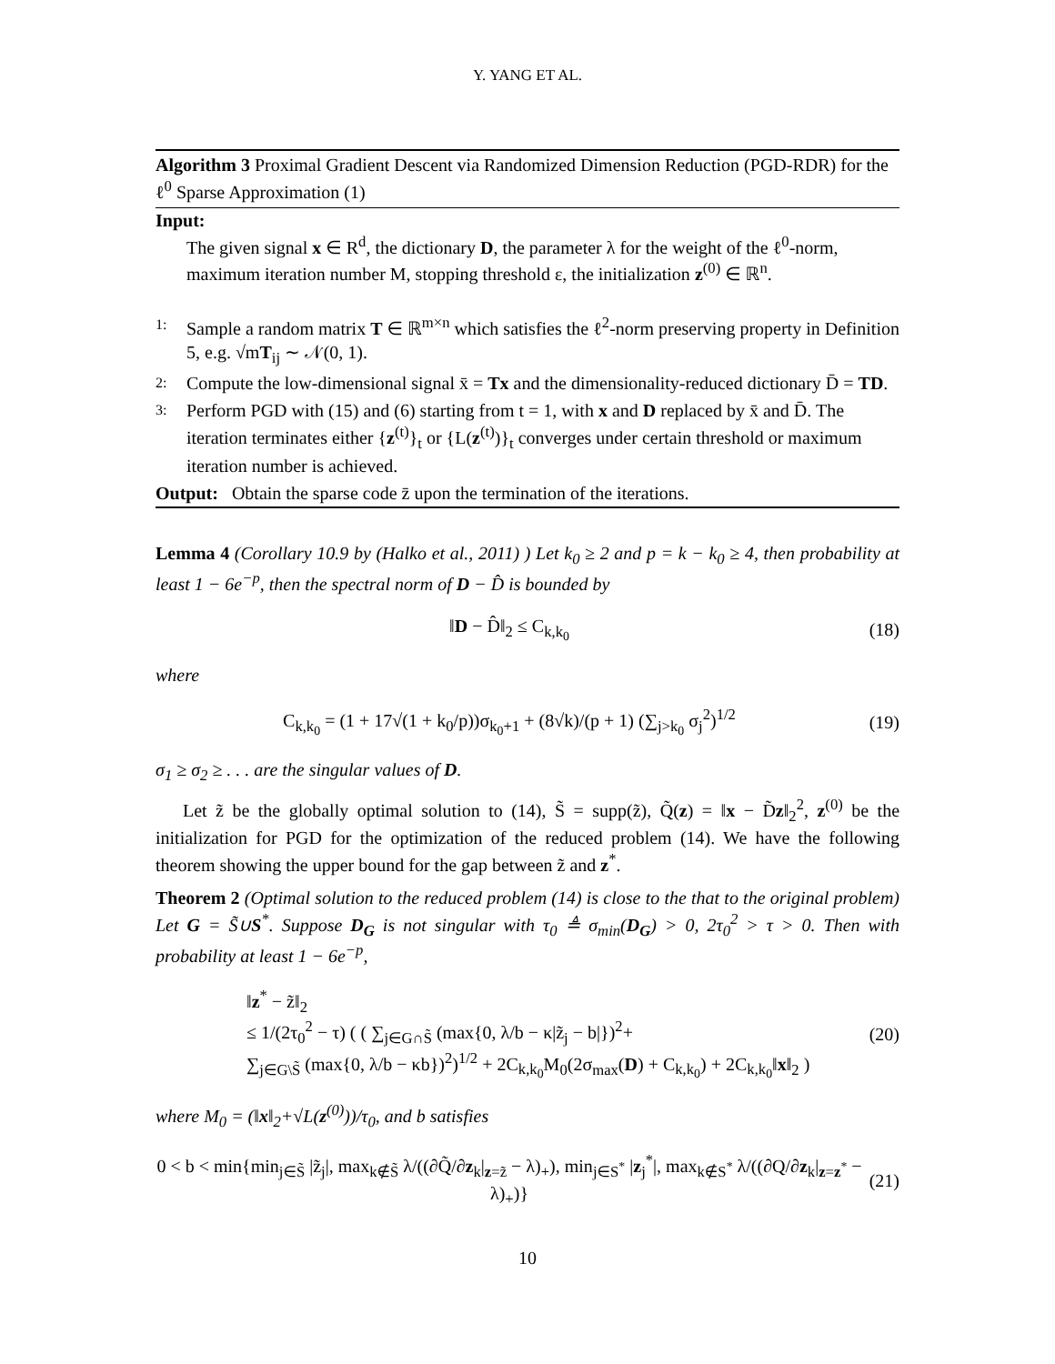Y. YANG ET AL.
Algorithm 3 Proximal Gradient Descent via Randomized Dimension Reduction (PGD-RDR) for the ℓ<sup>0</sup> Sparse Approximation (1)
Input:
The given signal x ∈ R<sup>d</sup>, the dictionary D, the parameter λ for the weight of the ℓ<sup>0</sup>-norm, maximum iteration number M, stopping threshold ε, the initialization z<sup>(0)</sup> ∈ ℝ<sup>n</sup>.
1: Sample a random matrix T ∈ ℝ<sup>m×n</sup> which satisfies the ℓ<sup>2</sup>-norm preserving property in Definition 5, e.g. √mT<sub>ij</sub> ∼ 𝒩(0, 1).
2: Compute the low-dimensional signal x̄ = Tx and the dimensionality-reduced dictionary D̄ = TD.
3: Perform PGD with (15) and (6) starting from t = 1, with x and D replaced by x̄ and D̄. The iteration terminates either {z<sup>(t)</sup>}<sub>t</sub> or {L(z<sup>(t)</sup>)}<sub>t</sub> converges under certain threshold or maximum iteration number is achieved.
Output: Obtain the sparse code z̄ upon the termination of the iterations.
Lemma 4 (Corollary 10.9 by (Halko et al., 2011) ) Let k<sub>0</sub> ≥ 2 and p = k − k<sub>0</sub> ≥ 4, then probability at least 1 − 6e<sup>−p</sup>, then the spectral norm of D − D̂ is bounded by
‖D − D̂‖<sub>2</sub> ≤ C<sub>k,k<sub>0</sub></sub> (18)
where
C<sub>k,k<sub>0</sub></sub> = (1 + 17√(1 + k<sub>0</sub>/p))σ<sub>k<sub>0</sub>+1</sub> + (8√k)/(p + 1) (∑<sub>j>k<sub>0</sub></sub> σ<sub>j</sub><sup>2</sup>)<sup>1/2</sup> (19)
σ<sub>1</sub> ≥ σ<sub>2</sub> ≥ . . . are the singular values of D.
Let z̃ be the globally optimal solution to (14), S̃ = supp(z̃), Q̃(z) = ‖x − D̃z‖<sub>2</sub><sup>2</sup>, z<sup>(0)</sup> be the initialization for PGD for the optimization of the reduced problem (14). We have the following theorem showing the upper bound for the gap between z̃ and z<sup>*</sup>.
Theorem 2 (Optimal solution to the reduced problem (14) is close to the that to the original problem) Let G = S̃∪S<sup>*</sup>. Suppose D<sub>G</sub> is not singular with τ<sub>0</sub> ≜ σ<sub>min</sub>(D<sub>G</sub>) > 0, 2τ<sub>0</sub><sup>2</sup> > τ > 0. Then with probability at least 1 − 6e<sup>−p</sup>,
‖z<sup>*</sup> − z̃‖<sub>2</sub>
≤ 1/(2τ<sub>0</sub><sup>2</sup> − τ) ( ( ∑<sub>j∈G∩S̃</sub> (max{0, λ/b − κ|z̃<sub>j</sub> − b|})<sup>2</sup>+
∑<sub>j∈G\S̃</sub> (max{0, λ/b − κb})<sup>2</sup>)<sup>1/2</sup> + 2C<sub>k,k<sub>0</sub></sub>M<sub>0</sub>(2σ<sub>max</sub>(D) + C<sub>k,k<sub>0</sub></sub>) + 2C<sub>k,k<sub>0</sub></sub>‖x‖<sub>2</sub> ) (20)
where M<sub>0</sub> = (‖x‖<sub>2</sub>+√L(z<sup>(0)</sup>))/τ<sub>0</sub>, and b satisfies
0 < b < min{min<sub>j∈S̃</sub> |z̃<sub>j</sub>|, max<sub>k∉S̃</sub> λ/((∂Q̃/∂z<sub>k</sub>|<sub>z=z̃</sub> − λ)<sub>+</sub>), min<sub>j∈S<sup>*</sup></sub> |z<sub>j</sub><sup>*</sup>|, max<sub>k∉S<sup>*</sup></sub> λ/((∂Q/∂z<sub>k</sub>|<sub>z=z<sup>*</sup></sub> − λ)<sub>+</sub>)} (21)
10